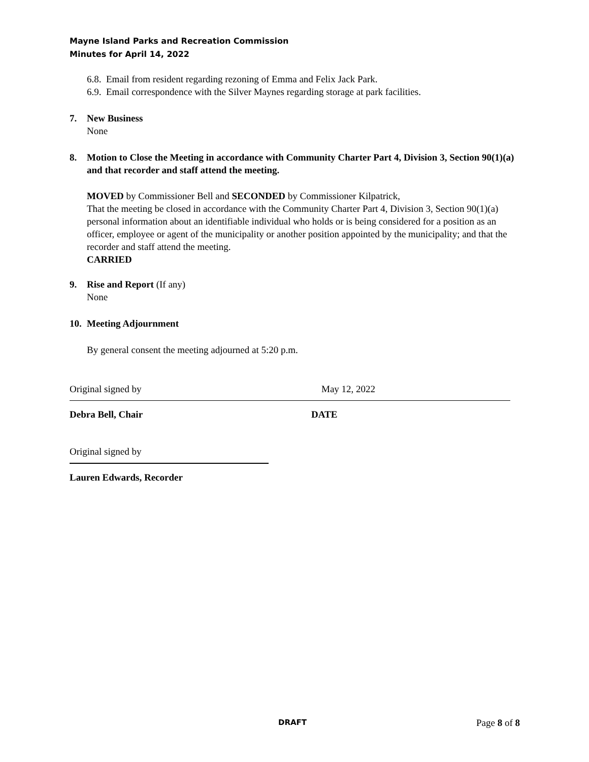Mayne Island Parks and Recreation Commission
Minutes for April 14, 2022
6.8. Email from resident regarding rezoning of Emma and Felix Jack Park.
6.9. Email correspondence with the Silver Maynes regarding storage at park facilities.
7. New Business
None
8. Motion to Close the Meeting in accordance with Community Charter Part 4, Division 3, Section 90(1)(a) and that recorder and staff attend the meeting.
MOVED by Commissioner Bell and SECONDED by Commissioner Kilpatrick,
That the meeting be closed in accordance with the Community Charter Part 4, Division 3, Section 90(1)(a) personal information about an identifiable individual who holds or is being considered for a position as an officer, employee or agent of the municipality or another position appointed by the municipality; and that the recorder and staff attend the meeting.
CARRIED
9. Rise and Report (If any)
None
10. Meeting Adjournment
By general consent the meeting adjourned at 5:20 p.m.
Original signed by
Debra Bell, Chair
May 12, 2022
DATE
Original signed by
Lauren Edwards, Recorder
DRAFT Page 8 of 8